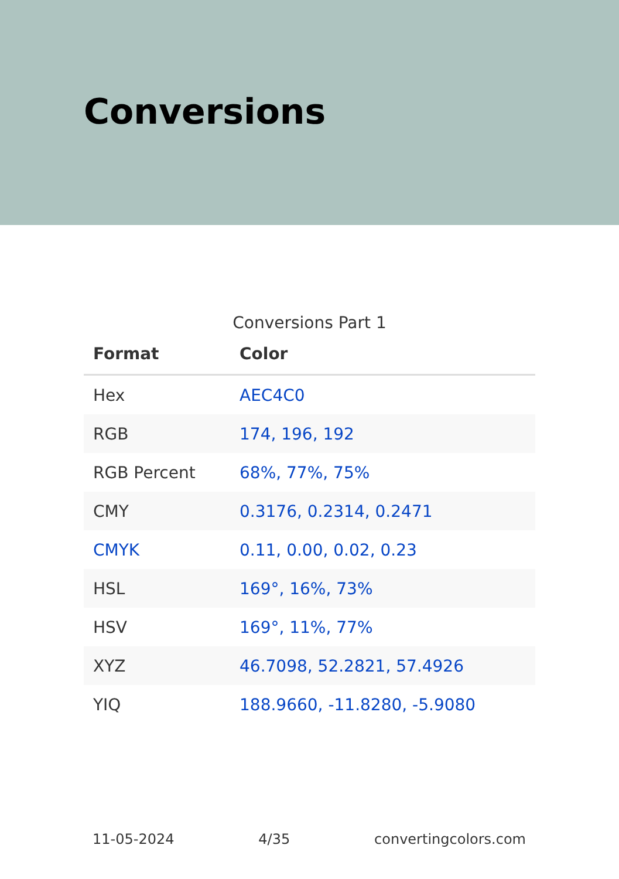Conversions
Conversions Part 1
| Format | Color |
| --- | --- |
| Hex | AEC4C0 |
| RGB | 174, 196, 192 |
| RGB Percent | 68%, 77%, 75% |
| CMY | 0.3176, 0.2314, 0.2471 |
| CMYK | 0.11, 0.00, 0.02, 0.23 |
| HSL | 169°, 16%, 73% |
| HSV | 169°, 11%, 77% |
| XYZ | 46.7098, 52.2821, 57.4926 |
| YIQ | 188.9660, -11.8280, -5.9080 |
11-05-2024 4/35 convertingcolors.com